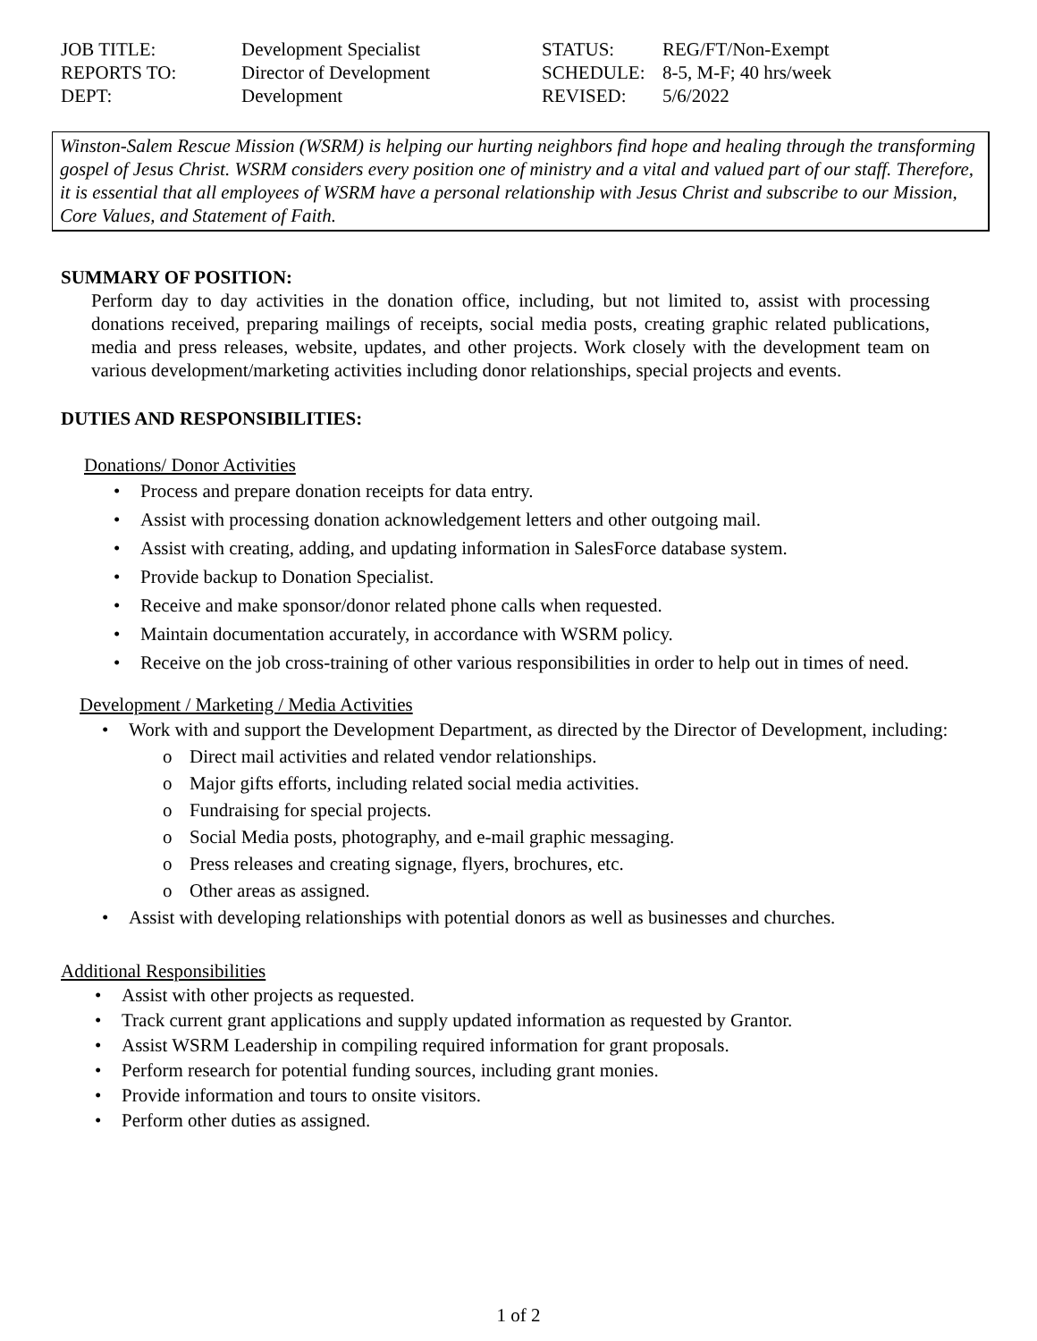| JOB TITLE: | Development Specialist | STATUS: | REG/FT/Non-Exempt |
| REPORTS TO: | Director of Development | SCHEDULE: | 8-5, M-F; 40 hrs/week |
| DEPT: | Development | REVISED: | 5/6/2022 |
Winston-Salem Rescue Mission (WSRM) is helping our hurting neighbors find hope and healing through the transforming gospel of Jesus Christ. WSRM considers every position one of ministry and a vital and valued part of our staff. Therefore, it is essential that all employees of WSRM have a personal relationship with Jesus Christ and subscribe to our Mission, Core Values, and Statement of Faith.
SUMMARY OF POSITION:
Perform day to day activities in the donation office, including, but not limited to, assist with processing donations received, preparing mailings of receipts, social media posts, creating graphic related publications, media and press releases, website, updates, and other projects. Work closely with the development team on various development/marketing activities including donor relationships, special projects and events.
DUTIES AND RESPONSIBILITIES:
Donations/ Donor Activities
• Process and prepare donation receipts for data entry.
• Assist with processing donation acknowledgement letters and other outgoing mail.
• Assist with creating, adding, and updating information in SalesForce database system.
• Provide backup to Donation Specialist.
• Receive and make sponsor/donor related phone calls when requested.
• Maintain documentation accurately, in accordance with WSRM policy.
• Receive on the job cross-training of other various responsibilities in order to help out in times of need.
Development / Marketing / Media Activities
• Work with and support the Development Department, as directed by the Director of Development, including:
o Direct mail activities and related vendor relationships.
o Major gifts efforts, including related social media activities.
o Fundraising for special projects.
o Social Media posts, photography, and e-mail graphic messaging.
o Press releases and creating signage, flyers, brochures, etc.
o Other areas as assigned.
• Assist with developing relationships with potential donors as well as businesses and churches.
Additional Responsibilities
• Assist with other projects as requested.
• Track current grant applications and supply updated information as requested by Grantor.
• Assist WSRM Leadership in compiling required information for grant proposals.
• Perform research for potential funding sources, including grant monies.
• Provide information and tours to onsite visitors.
• Perform other duties as assigned.
1 of 2